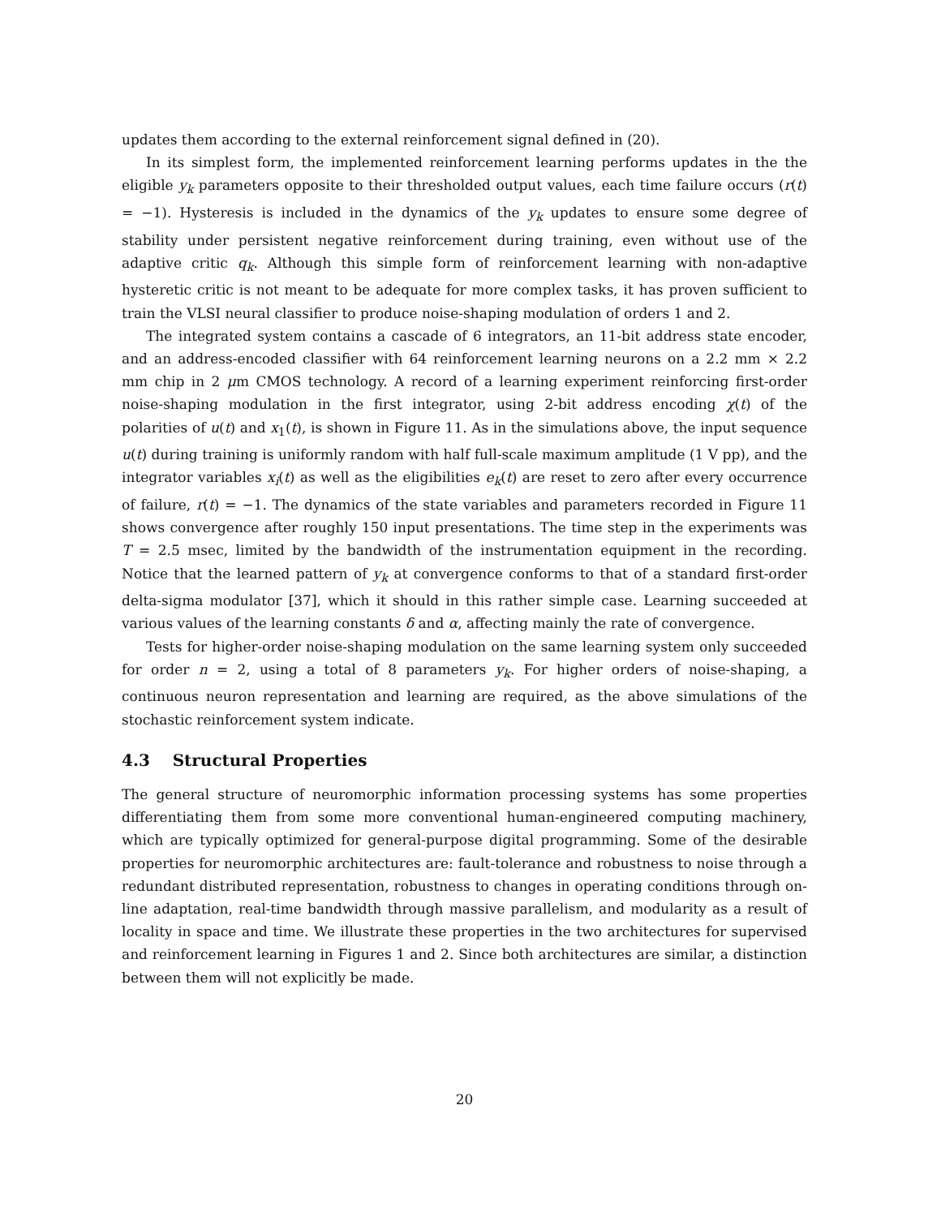updates them according to the external reinforcement signal defined in (20).
In its simplest form, the implemented reinforcement learning performs updates in the the eligible y<sub>k</sub> parameters opposite to their thresholded output values, each time failure occurs (r(t) = −1). Hysteresis is included in the dynamics of the y<sub>k</sub> updates to ensure some degree of stability under persistent negative reinforcement during training, even without use of the adaptive critic q<sub>k</sub>. Although this simple form of reinforcement learning with non-adaptive hysteretic critic is not meant to be adequate for more complex tasks, it has proven sufficient to train the VLSI neural classifier to produce noise-shaping modulation of orders 1 and 2.
The integrated system contains a cascade of 6 integrators, an 11-bit address state encoder, and an address-encoded classifier with 64 reinforcement learning neurons on a 2.2 mm × 2.2 mm chip in 2 μm CMOS technology. A record of a learning experiment reinforcing first-order noise-shaping modulation in the first integrator, using 2-bit address encoding χ(t) of the polarities of u(t) and x<sub>1</sub>(t), is shown in Figure 11. As in the simulations above, the input sequence u(t) during training is uniformly random with half full-scale maximum amplitude (1 V pp), and the integrator variables x<sub>i</sub>(t) as well as the eligibilities e<sub>k</sub>(t) are reset to zero after every occurrence of failure, r(t) = −1. The dynamics of the state variables and parameters recorded in Figure 11 shows convergence after roughly 150 input presentations. The time step in the experiments was T = 2.5 msec, limited by the bandwidth of the instrumentation equipment in the recording. Notice that the learned pattern of y<sub>k</sub> at convergence conforms to that of a standard first-order delta-sigma modulator [37], which it should in this rather simple case. Learning succeeded at various values of the learning constants δ and α, affecting mainly the rate of convergence.
Tests for higher-order noise-shaping modulation on the same learning system only succeeded for order n = 2, using a total of 8 parameters y<sub>k</sub>. For higher orders of noise-shaping, a continuous neuron representation and learning are required, as the above simulations of the stochastic reinforcement system indicate.
4.3 Structural Properties
The general structure of neuromorphic information processing systems has some properties differentiating them from some more conventional human-engineered computing machinery, which are typically optimized for general-purpose digital programming. Some of the desirable properties for neuromorphic architectures are: fault-tolerance and robustness to noise through a redundant distributed representation, robustness to changes in operating conditions through on-line adaptation, real-time bandwidth through massive parallelism, and modularity as a result of locality in space and time. We illustrate these properties in the two architectures for supervised and reinforcement learning in Figures 1 and 2. Since both architectures are similar, a distinction between them will not explicitly be made.
20